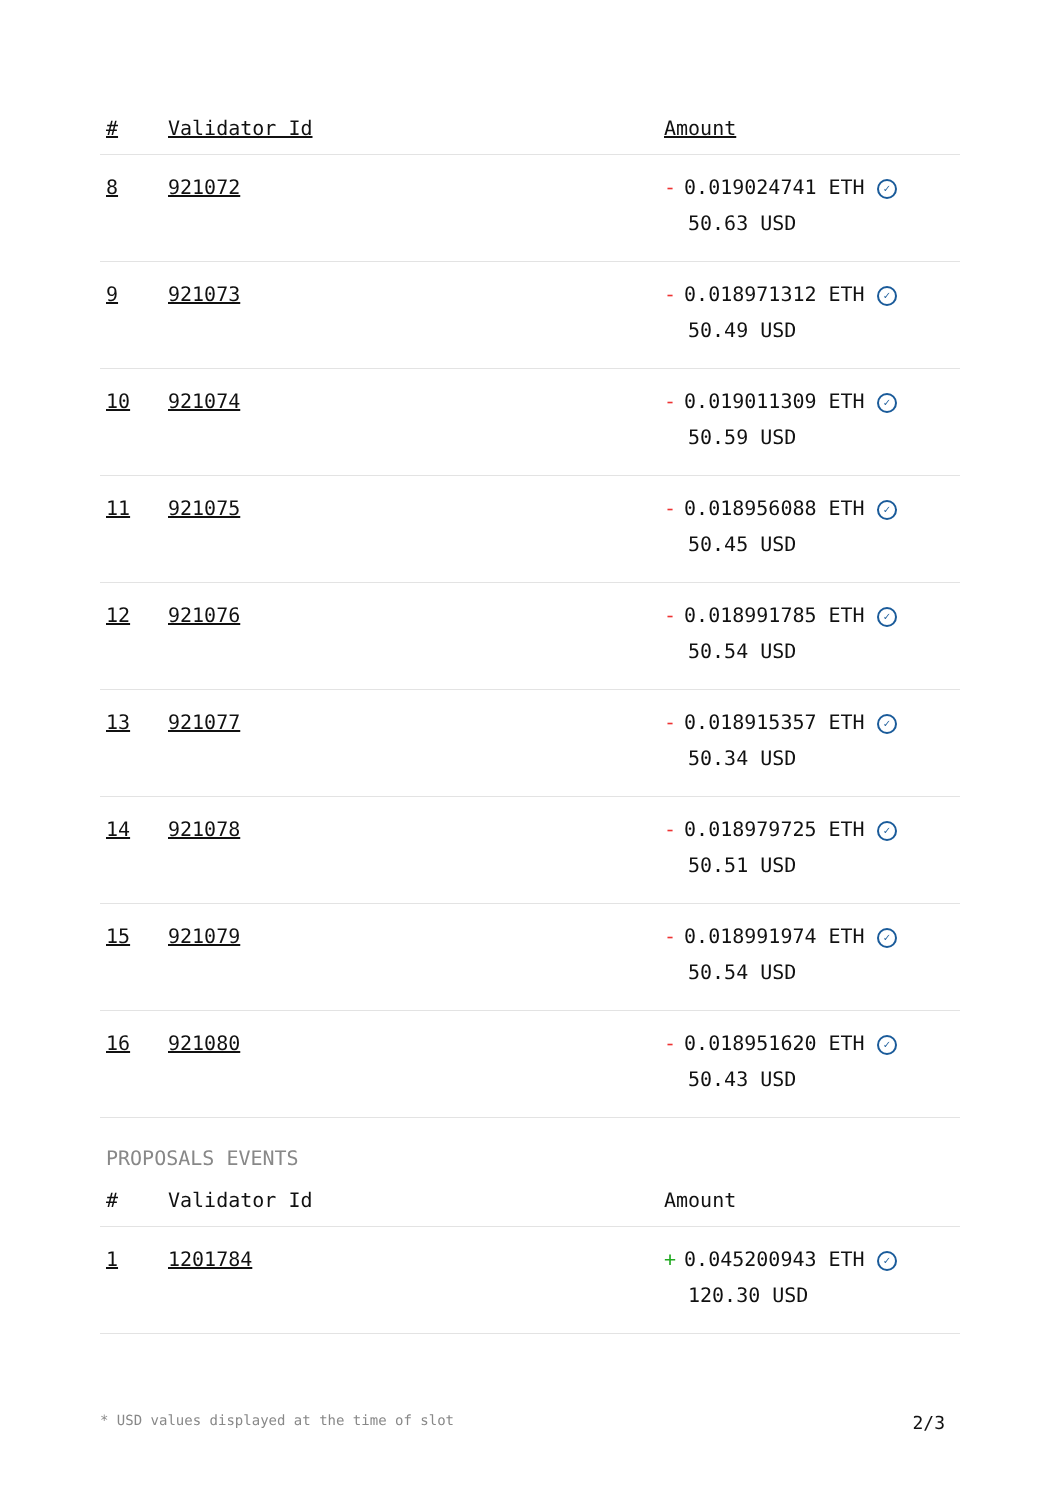| # | Validator Id | Amount |
| --- | --- | --- |
| 8 | 921072 | - 0.019024741 ETH ✓ 50.63 USD |
| 9 | 921073 | - 0.018971312 ETH ✓ 50.49 USD |
| 10 | 921074 | - 0.019011309 ETH ✓ 50.59 USD |
| 11 | 921075 | - 0.018956088 ETH ✓ 50.45 USD |
| 12 | 921076 | - 0.018991785 ETH ✓ 50.54 USD |
| 13 | 921077 | - 0.018915357 ETH ✓ 50.34 USD |
| 14 | 921078 | - 0.018979725 ETH ✓ 50.51 USD |
| 15 | 921079 | - 0.018991974 ETH ✓ 50.54 USD |
| 16 | 921080 | - 0.018951620 ETH ✓ 50.43 USD |
PROPOSALS EVENTS
| # | Validator Id | Amount |
| --- | --- | --- |
| 1 | 1201784 | + 0.045200943 ETH ✓ 120.30 USD |
* USD values displayed at the time of slot 2/3